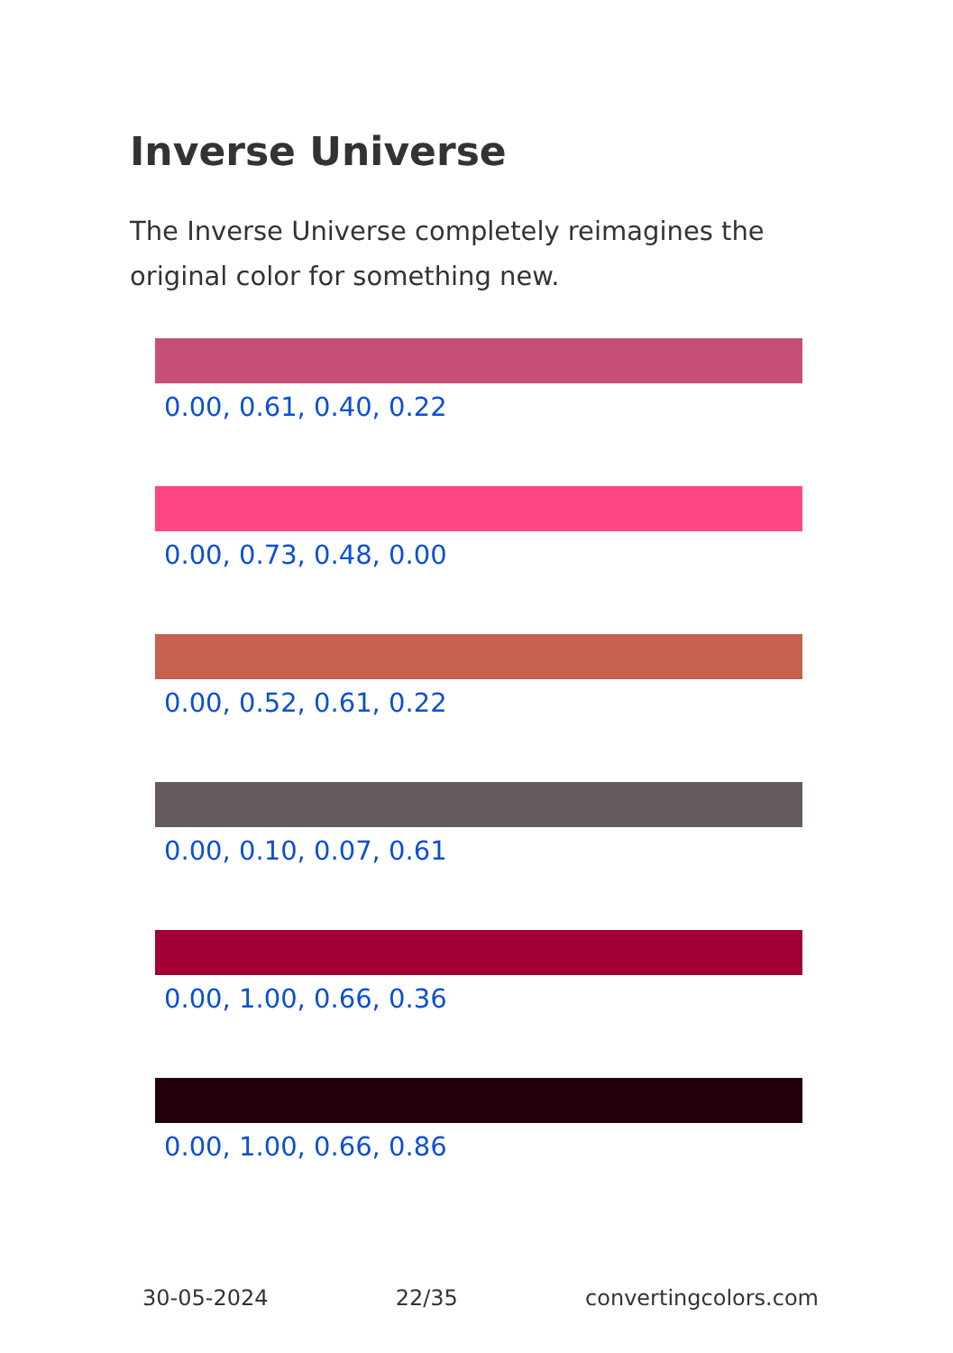Inverse Universe
The Inverse Universe completely reimagines the original color for something new.
0.00, 0.61, 0.40, 0.22
0.00, 0.73, 0.48, 0.00
0.00, 0.52, 0.61, 0.22
0.00, 0.10, 0.07, 0.61
0.00, 1.00, 0.66, 0.36
0.00, 1.00, 0.66, 0.86
30-05-2024 22/35 convertingcolors.com